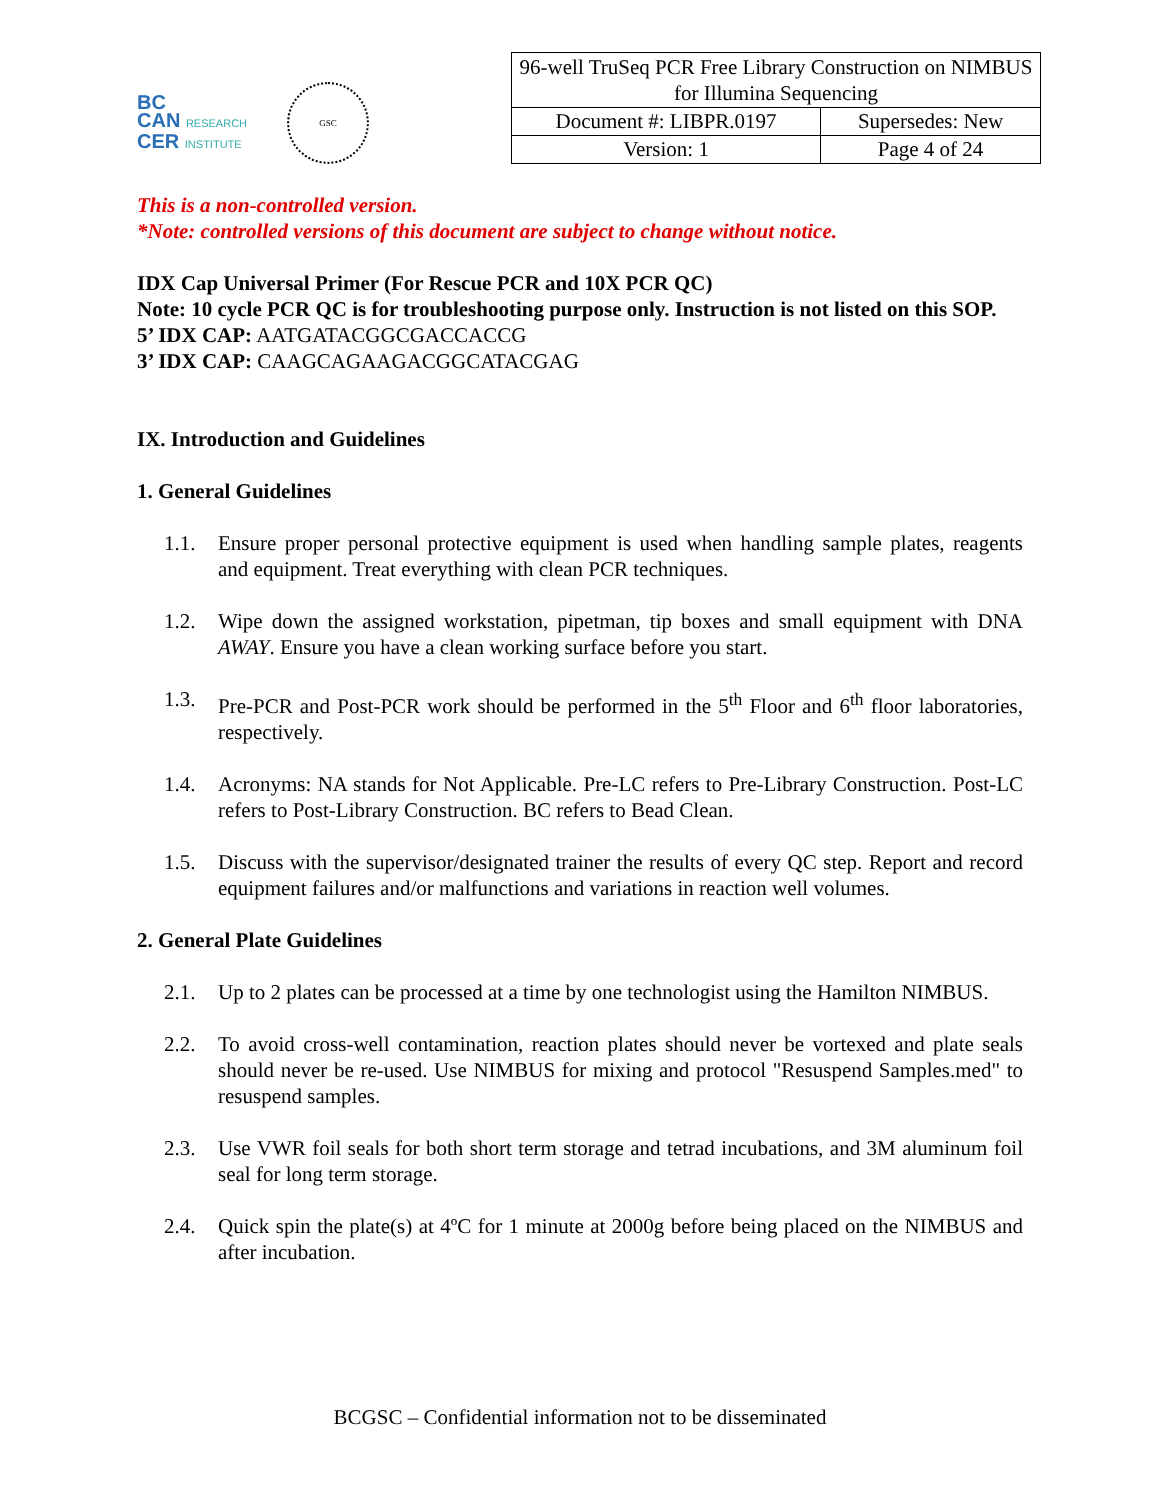BC
CAN RESEARCH
CER INSTITUTE
GSC
| 96-well TruSeq PCR Free Library Construction on NIMBUS for Illumina Sequencing | |
| Document #: LIBPR.0197 | Supersedes: New |
| Version: 1 | Page 4 of 24 |
This is a non-controlled version.
*Note: controlled versions of this document are subject to change without notice.
IDX Cap Universal Primer (For Rescue PCR and 10X PCR QC)
Note: 10 cycle PCR QC is for troubleshooting purpose only. Instruction is not listed on this SOP.
5’ IDX CAP: AATGATACGGCGACCACCG
3’ IDX CAP: CAAGCAGAAGACGGCATACGAG
IX. Introduction and Guidelines
1. General Guidelines
1.1. Ensure proper personal protective equipment is used when handling sample plates, reagents and equipment. Treat everything with clean PCR techniques.
1.2. Wipe down the assigned workstation, pipetman, tip boxes and small equipment with DNA AWAY. Ensure you have a clean working surface before you start.
1.3. Pre-PCR and Post-PCR work should be performed in the 5<sup>th</sup> Floor and 6<sup>th</sup> floor laboratories, respectively.
1.4. Acronyms: NA stands for Not Applicable. Pre-LC refers to Pre-Library Construction. Post-LC refers to Post-Library Construction. BC refers to Bead Clean.
1.5. Discuss with the supervisor/designated trainer the results of every QC step. Report and record equipment failures and/or malfunctions and variations in reaction well volumes.
2. General Plate Guidelines
2.1. Up to 2 plates can be processed at a time by one technologist using the Hamilton NIMBUS.
2.2. To avoid cross-well contamination, reaction plates should never be vortexed and plate seals should never be re-used. Use NIMBUS for mixing and protocol "Resuspend Samples.med" to resuspend samples.
2.3. Use VWR foil seals for both short term storage and tetrad incubations, and 3M aluminum foil seal for long term storage.
2.4. Quick spin the plate(s) at 4ºC for 1 minute at 2000g before being placed on the NIMBUS and after incubation.
BCGSC – Confidential information not to be disseminated